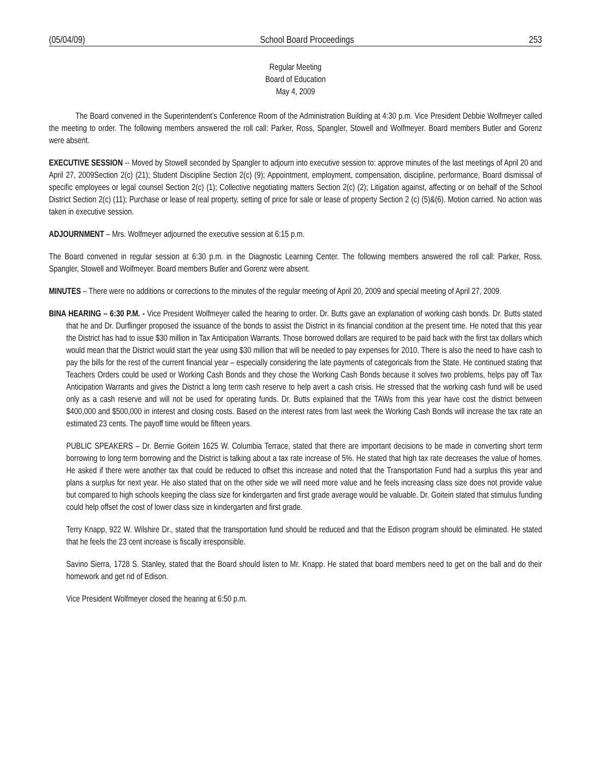(05/04/09) School Board Proceedings 253
Regular Meeting
Board of Education
May 4, 2009
The Board convened in the Superintendent’s Conference Room of the Administration Building at 4:30 p.m. Vice President Debbie Wolfmeyer called the meeting to order. The following members answered the roll call: Parker, Ross, Spangler, Stowell and Wolfmeyer. Board members Butler and Gorenz were absent.
EXECUTIVE SESSION -- Moved by Stowell seconded by Spangler to adjourn into executive session to: approve minutes of the last meetings of April 20 and April 27, 2009Section 2(c) (21); Student Discipline Section 2(c) (9); Appointment, employment, compensation, discipline, performance, Board dismissal of specific employees or legal counsel Section 2(c) (1); Collective negotiating matters Section 2(c) (2); Litigation against, affecting or on behalf of the School District Section 2(c) (11); Purchase or lease of real property, setting of price for sale or lease of property Section 2 (c) (5)&(6). Motion carried. No action was taken in executive session.
ADJOURNMENT – Mrs. Wolfmeyer adjourned the executive session at 6:15 p.m.
The Board convened in regular session at 6:30 p.m. in the Diagnostic Learning Center. The following members answered the roll call: Parker, Ross, Spangler, Stowell and Wolfmeyer. Board members Butler and Gorenz were absent.
MINUTES – There were no additions or corrections to the minutes of the regular meeting of April 20, 2009 and special meeting of April 27, 2009.
BINA HEARING – 6:30 P.M. - Vice President Wolfmeyer called the hearing to order. Dr. Butts gave an explanation of working cash bonds. Dr. Butts stated that he and Dr. Durflinger proposed the issuance of the bonds to assist the District in its financial condition at the present time. He noted that this year the District has had to issue $30 million in Tax Anticipation Warrants. Those borrowed dollars are required to be paid back with the first tax dollars which would mean that the District would start the year using $30 million that will be needed to pay expenses for 2010. There is also the need to have cash to pay the bills for the rest of the current financial year – especially considering the late payments of categoricals from the State. He continued stating that Teachers Orders could be used or Working Cash Bonds and they chose the Working Cash Bonds because it solves two problems, helps pay off Tax Anticipation Warrants and gives the District a long term cash reserve to help avert a cash crisis. He stressed that the working cash fund will be used only as a cash reserve and will not be used for operating funds. Dr. Butts explained that the TAWs from this year have cost the district between $400,000 and $500,000 in interest and closing costs. Based on the interest rates from last week the Working Cash Bonds will increase the tax rate an estimated 23 cents. The payoff time would be fifteen years.
PUBLIC SPEAKERS – Dr. Bernie Goitein 1625 W. Columbia Terrace, stated that there are important decisions to be made in converting short term borrowing to long term borrowing and the District is talking about a tax rate increase of 5%. He stated that high tax rate decreases the value of homes. He asked if there were another tax that could be reduced to offset this increase and noted that the Transportation Fund had a surplus this year and plans a surplus for next year. He also stated that on the other side we will need more value and he feels increasing class size does not provide value but compared to high schools keeping the class size for kindergarten and first grade average would be valuable. Dr. Goitein stated that stimulus funding could help offset the cost of lower class size in kindergarten and first grade.
Terry Knapp, 922 W. Wilshire Dr., stated that the transportation fund should be reduced and that the Edison program should be eliminated. He stated that he feels the 23 cent increase is fiscally irresponsible.
Savino Sierra, 1728 S. Stanley, stated that the Board should listen to Mr. Knapp. He stated that board members need to get on the ball and do their homework and get rid of Edison.
Vice President Wolfmeyer closed the hearing at 6:50 p.m.